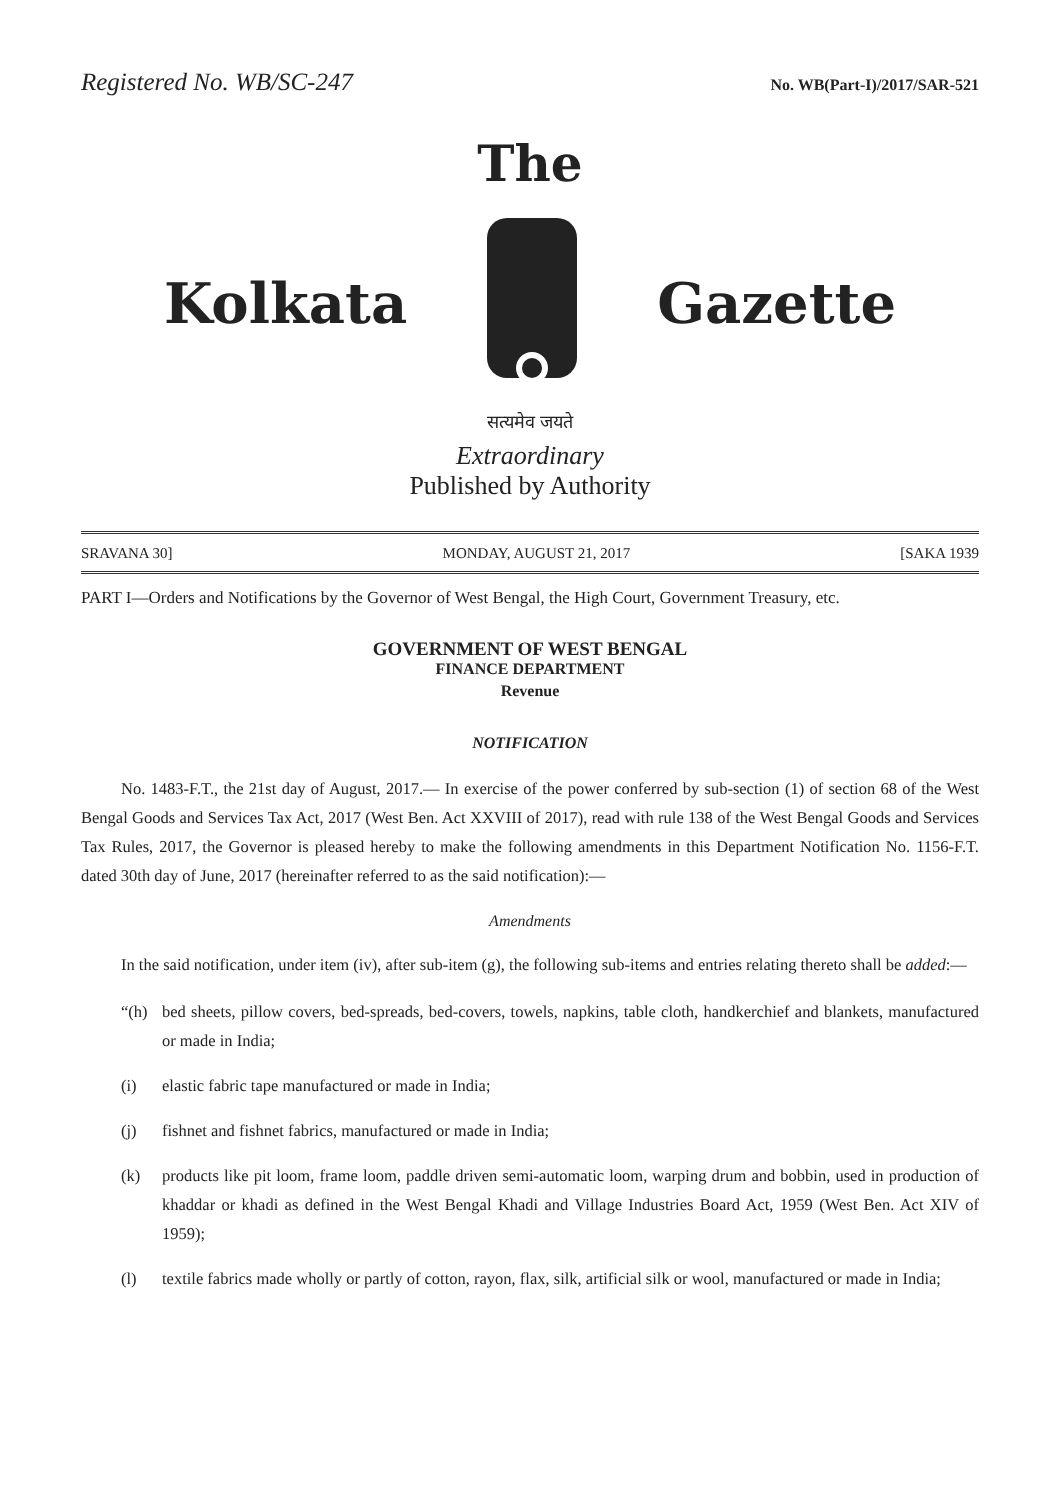Registered No. WB/SC-247 No. WB(Part-I)/2017/SAR-521
The
Kolkata Gazette
सत्यमेव जयते
Extraordinary
Published by Authority
SRAVANA 30] MONDAY, AUGUST 21, 2017 [SAKA 1939
PART I—Orders and Notifications by the Governor of West Bengal, the High Court, Government Treasury, etc.
GOVERNMENT OF WEST BENGAL
FINANCE DEPARTMENT
Revenue
NOTIFICATION
No. 1483-F.T., the 21st day of August, 2017.— In exercise of the power conferred by sub-section (1) of section 68 of the West Bengal Goods and Services Tax Act, 2017 (West Ben. Act XXVIII of 2017), read with rule 138 of the West Bengal Goods and Services Tax Rules, 2017, the Governor is pleased hereby to make the following amendments in this Department Notification No. 1156-F.T. dated 30th day of June, 2017 (hereinafter referred to as the said notification):—
Amendments
In the said notification, under item (iv), after sub-item (g), the following sub-items and entries relating thereto shall be added:—
“(h) bed sheets, pillow covers, bed-spreads, bed-covers, towels, napkins, table cloth, handkerchief and blankets, manufactured or made in India;
(i) elastic fabric tape manufactured or made in India;
(j) fishnet and fishnet fabrics, manufactured or made in India;
(k) products like pit loom, frame loom, paddle driven semi-automatic loom, warping drum and bobbin, used in production of khaddar or khadi as defined in the West Bengal Khadi and Village Industries Board Act, 1959 (West Ben. Act XIV of 1959);
(l) textile fabrics made wholly or partly of cotton, rayon, flax, silk, artificial silk or wool, manufactured or made in India;